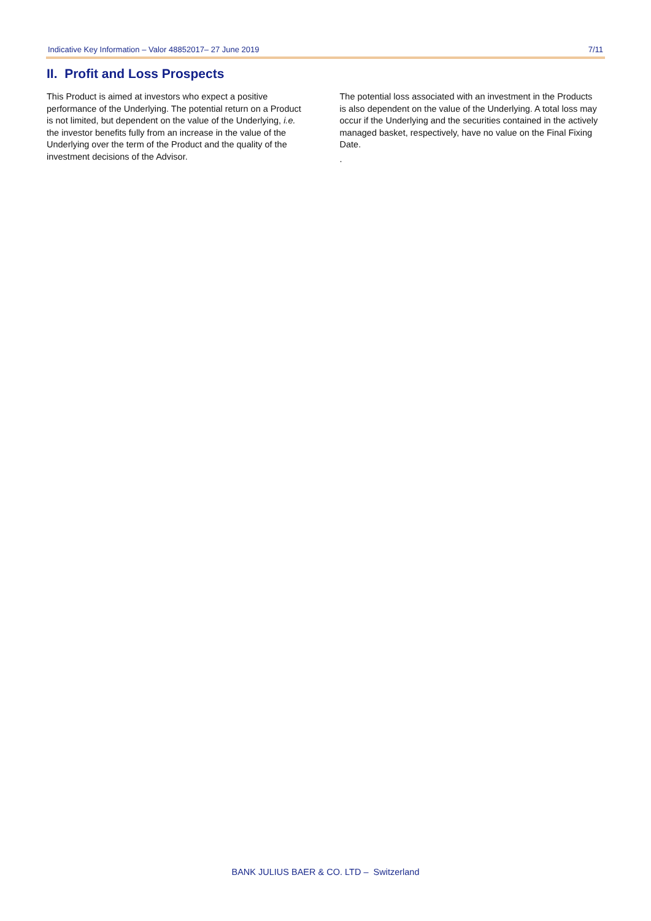Indicative Key Information – Valor 48852017– 27 June 2019 7/11
II. Profit and Loss Prospects
This Product is aimed at investors who expect a positive performance of the Underlying. The potential return on a Product is not limited, but dependent on the value of the Underlying, i.e. the investor benefits fully from an increase in the value of the Underlying over the term of the Product and the quality of the investment decisions of the Advisor.
The potential loss associated with an investment in the Products is also dependent on the value of the Underlying. A total loss may occur if the Underlying and the securities contained in the actively managed basket, respectively, have no value on the Final Fixing Date.
.
BANK JULIUS BAER & CO. LTD – Switzerland